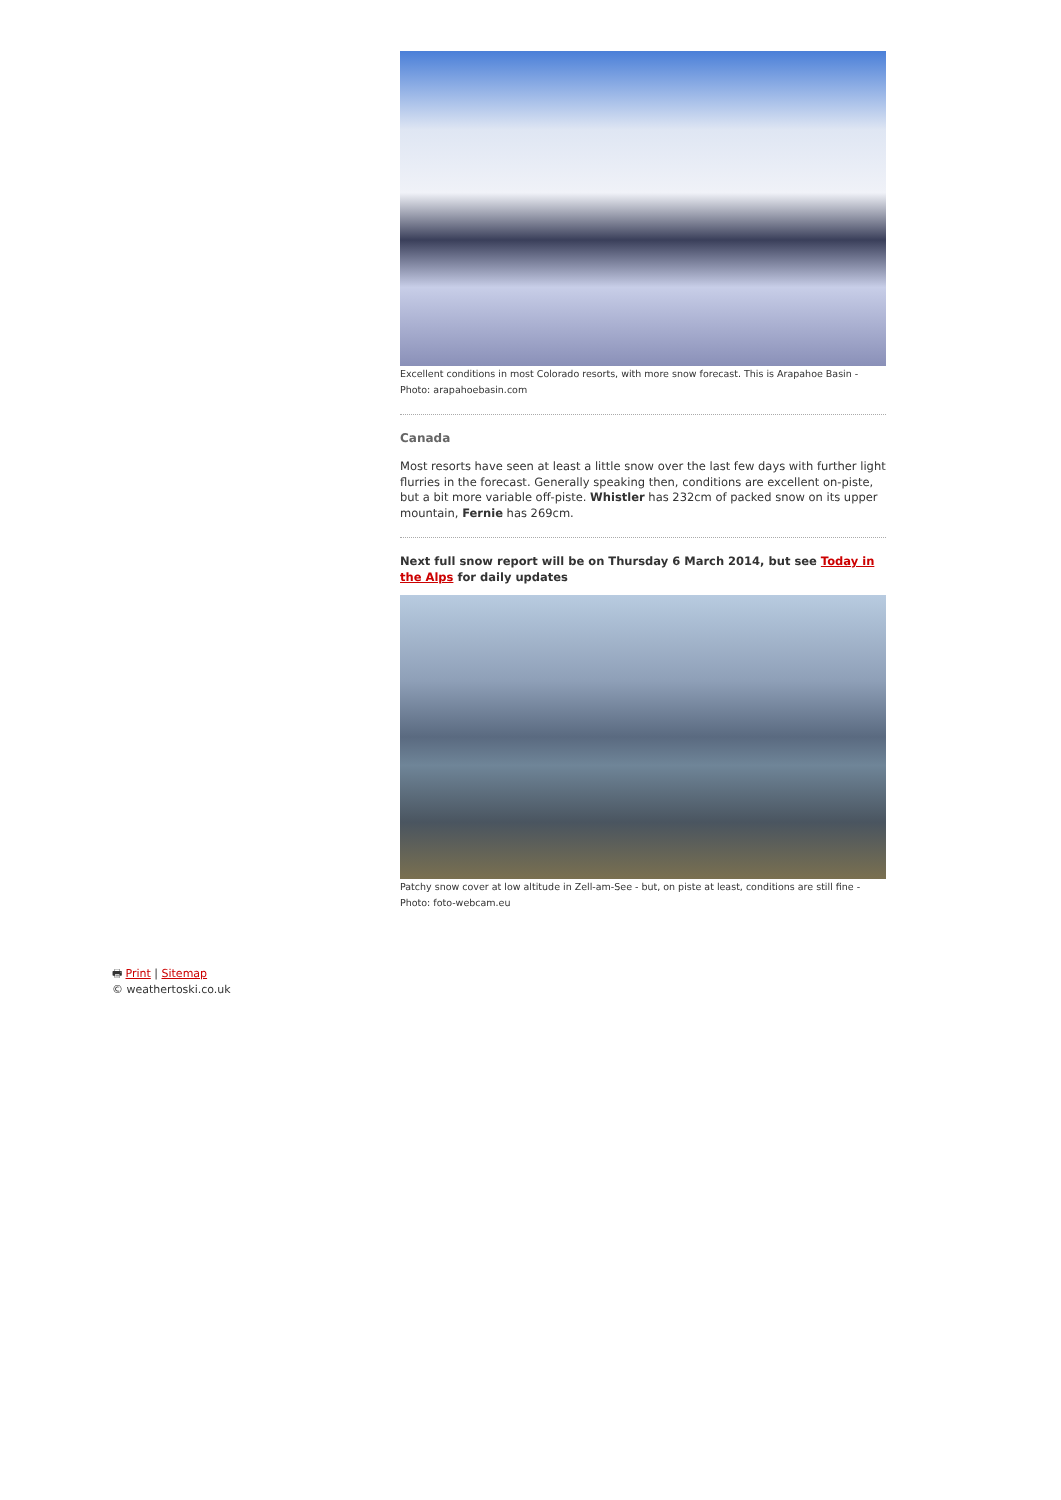Excellent conditions in most Colorado resorts, with more snow forecast. This is Arapahoe Basin - Photo: arapahoebasin.com
Canada
Most resorts have seen at least a little snow over the last few days with further light flurries in the forecast. Generally speaking then, conditions are excellent on-piste, but a bit more variable off-piste. Whistler has 232cm of packed snow on its upper mountain, Fernie has 269cm.
Next full snow report will be on Thursday 6 March 2014, but see Today in the Alps for daily updates
Patchy snow cover at low altitude in Zell-am-See - but, on piste at least, conditions are still fine - Photo: foto-webcam.eu
🖶 Print | Sitemap
© weathertoski.co.uk